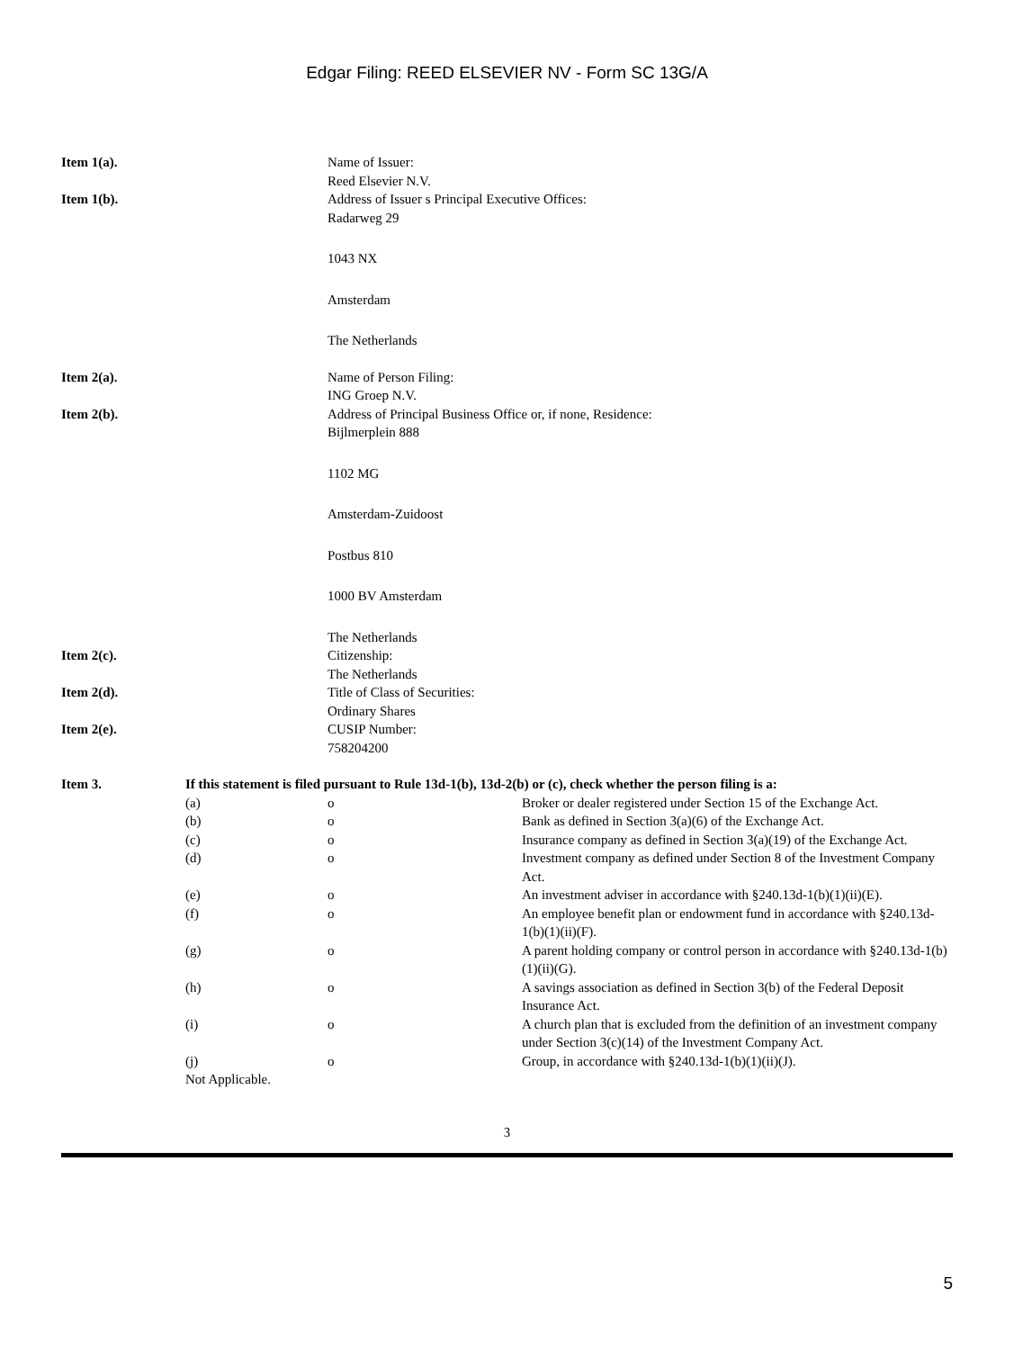Edgar Filing: REED ELSEVIER NV - Form SC 13G/A
| Item 1(a). | Name of Issuer: Reed Elsevier N.V. |
| Item 1(b). | Address of Issuer s Principal Executive Offices: Radarweg 29 1043 NX Amsterdam The Netherlands |
| Item 2(a). | Name of Person Filing: ING Groep N.V. |
| Item 2(b). | Address of Principal Business Office or, if none, Residence: Bijlmerplein 888 1102 MG Amsterdam-Zuidoost Postbus 810 1000 BV Amsterdam The Netherlands |
| Item 2(c). | Citizenship: The Netherlands |
| Item 2(d). | Title of Class of Securities: Ordinary Shares |
| Item 2(e). | CUSIP Number: 758204200 |
| Item 3. | If this statement is filed pursuant to Rule 13d-1(b), 13d-2(b) or (c), check whether the person filing is a: | | |
| | (a) | o | Broker or dealer registered under Section 15 of the Exchange Act. |
| | (b) | o | Bank as defined in Section 3(a)(6) of the Exchange Act. |
| | (c) | o | Insurance company as defined in Section 3(a)(19) of the Exchange Act. |
| | (d) | o | Investment company as defined under Section 8 of the Investment Company Act. |
| | (e) | o | An investment adviser in accordance with §240.13d-1(b)(1)(ii)(E). |
| | (f) | o | An employee benefit plan or endowment fund in accordance with §240.13d-1(b)(1)(ii)(F). |
| | (g) | o | A parent holding company or control person in accordance with §240.13d-1(b)(1)(ii)(G). |
| | (h) | o | A savings association as defined in Section 3(b) of the Federal Deposit Insurance Act. |
| | (i) | o | A church plan that is excluded from the definition of an investment company under Section 3(c)(14) of the Investment Company Act. |
| | (j) | o | Group, in accordance with §240.13d-1(b)(1)(ii)(J). |
| | Not Applicable. | | |
3
5